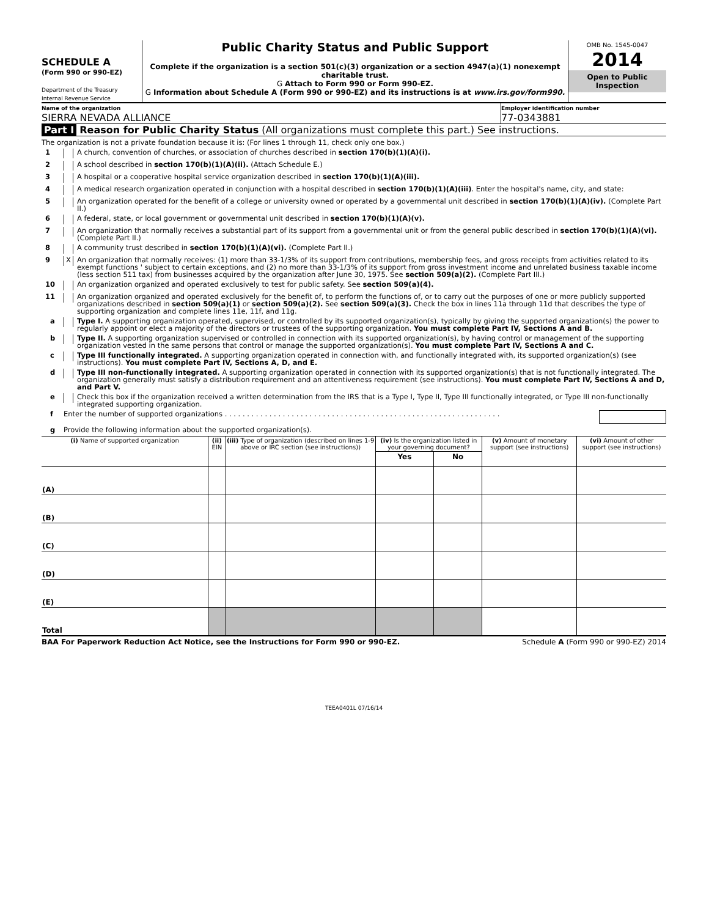SCHEDULE A
(Form 990 or 990-EZ)
Department of the Treasury
Internal Revenue Service
Public Charity Status and Public Support
Complete if the organization is a section 501(c)(3) organization or a section 4947(a)(1) nonexempt charitable trust.
G Attach to Form 990 or Form 990-EZ.
G Information about Schedule A (Form 990 or 990-EZ) and its instructions is at www.irs.gov/form990.
OMB No. 1545-0047
2014
Open to Public Inspection
Name of the organization
SIERRA NEVADA ALLIANCE
Employer identification number
77-0343881
Part I Reason for Public Charity Status (All organizations must complete this part.) See instructions.
The organization is not a private foundation because it is: (For lines 1 through 11, check only one box.)
1 A church, convention of churches, or association of churches described in section 170(b)(1)(A)(i).
2 A school described in section 170(b)(1)(A)(ii). (Attach Schedule E.)
3 A hospital or a cooperative hospital service organization described in section 170(b)(1)(A)(iii).
4 A medical research organization operated in conjunction with a hospital described in section 170(b)(1)(A)(iii). Enter the hospital's name, city, and state:
5 An organization operated for the benefit of a college or university owned or operated by a governmental unit described in section 170(b)(1)(A)(iv). (Complete Part II.)
6 A federal, state, or local government or governmental unit described in section 170(b)(1)(A)(v).
7 An organization that normally receives a substantial part of its support from a governmental unit or from the general public described in section 170(b)(1)(A)(vi). (Complete Part II.)
8 A community trust described in section 170(b)(1)(A)(vi). (Complete Part II.)
9 X An organization that normally receives: (1) more than 33-1/3% of its support from contributions, membership fees, and gross receipts from activities related to its exempt functions ' subject to certain exceptions, and (2) no more than 33-1/3% of its support from gross investment income and unrelated business taxable income (less section 511 tax) from businesses acquired by the organization after June 30, 1975. See section 509(a)(2). (Complete Part III.)
10 An organization organized and operated exclusively to test for public safety. See section 509(a)(4).
11 An organization organized and operated exclusively for the benefit of, to perform the functions of, or to carry out the purposes of one or more publicly supported organizations described in section 509(a)(1) or section 509(a)(2). See section 509(a)(3). Check the box in lines 11a through 11d that describes the type of supporting organization and complete lines 11e, 11f, and 11g.
a Type I. A supporting organization operated, supervised, or controlled by its supported organization(s), typically by giving the supported organization(s) the power to regularly appoint or elect a majority of the directors or trustees of the supporting organization. You must complete Part IV, Sections A and B.
b Type II. A supporting organization supervised or controlled in connection with its supported organization(s), by having control or management of the supporting organization vested in the same persons that control or manage the supported organization(s). You must complete Part IV, Sections A and C.
c Type III functionally integrated. A supporting organization operated in connection with, and functionally integrated with, its supported organization(s) (see instructions). You must complete Part IV, Sections A, D, and E.
d Type III non-functionally integrated. A supporting organization operated in connection with its supported organization(s) that is not functionally integrated. The organization generally must satisfy a distribution requirement and an attentiveness requirement (see instructions). You must complete Part IV, Sections A and D, and Part V.
e Check this box if the organization received a written determination from the IRS that is a Type I, Type II, Type III functionally integrated, or Type III non-functionally integrated supporting organization.
f Enter the number of supported organizations . . . . . . . . . . . . . . . . . . . . . . . . . . . . . . . . . . . . . . . . . . . . . . . . . . . . . . . . . . . . . .
g Provide the following information about the supported organization(s).
| (i) Name of supported organization | (ii) EIN | (iii) Type of organization (described on lines 1-9 above or IRC section (see instructions)) | (iv) Is the organization listed in your governing document? | | (v) Amount of monetary support (see instructions) | (vi) Amount of other support (see instructions) |
| --- | --- | --- | --- | --- | --- | --- |
| | | | Yes | No | | |
| (A) | | | | | | |
| (B) | | | | | | |
| (C) | | | | | | |
| (D) | | | | | | |
| (E) | | | | | | |
| Total | | | | | | |
BAA For Paperwork Reduction Act Notice, see the Instructions for Form 990 or 990-EZ. Schedule A (Form 990 or 990-EZ) 2014
TEEA0401L 07/16/14